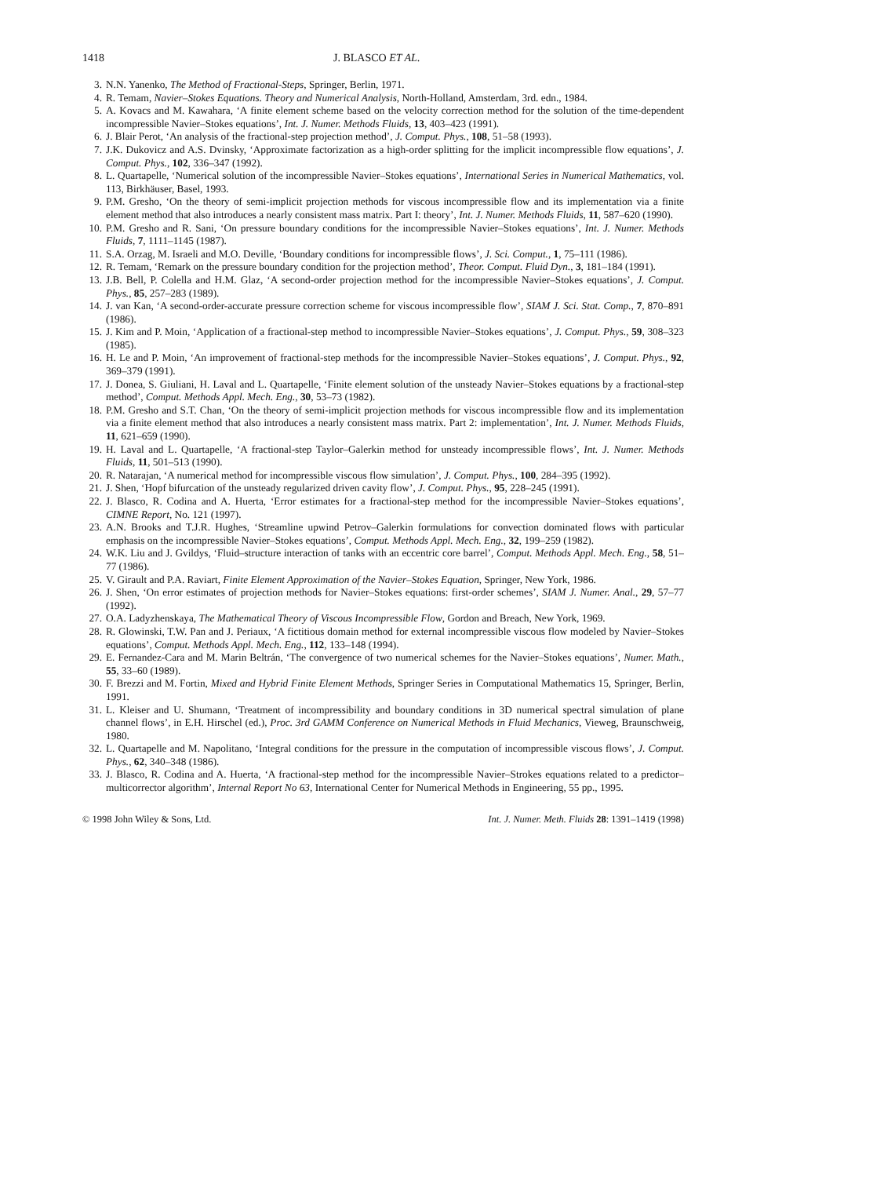1418 J. BLASCO ET AL.
3. N.N. Yanenko, The Method of Fractional-Steps, Springer, Berlin, 1971.
4. R. Temam, Navier–Stokes Equations. Theory and Numerical Analysis, North-Holland, Amsterdam, 3rd. edn., 1984.
5. A. Kovacs and M. Kawahara, ‘A finite element scheme based on the velocity correction method for the solution of the time-dependent incompressible Navier–Stokes equations’, Int. J. Numer. Methods Fluids, 13, 403–423 (1991).
6. J. Blair Perot, ‘An analysis of the fractional-step projection method’, J. Comput. Phys., 108, 51–58 (1993).
7. J.K. Dukovicz and A.S. Dvinsky, ‘Approximate factorization as a high-order splitting for the implicit incompressible flow equations’, J. Comput. Phys., 102, 336–347 (1992).
8. L. Quartapelle, ‘Numerical solution of the incompressible Navier–Stokes equations’, International Series in Numerical Mathematics, vol. 113, Birkhäuser, Basel, 1993.
9. P.M. Gresho, ‘On the theory of semi-implicit projection methods for viscous incompressible flow and its implementation via a finite element method that also introduces a nearly consistent mass matrix. Part I: theory’, Int. J. Numer. Methods Fluids, 11, 587–620 (1990).
10. P.M. Gresho and R. Sani, ‘On pressure boundary conditions for the incompressible Navier–Stokes equations’, Int. J. Numer. Methods Fluids, 7, 1111–1145 (1987).
11. S.A. Orzag, M. Israeli and M.O. Deville, ‘Boundary conditions for incompressible flows’, J. Sci. Comput., 1, 75–111 (1986).
12. R. Temam, ‘Remark on the pressure boundary condition for the projection method’, Theor. Comput. Fluid Dyn., 3, 181–184 (1991).
13. J.B. Bell, P. Colella and H.M. Glaz, ‘A second-order projection method for the incompressible Navier–Stokes equations’, J. Comput. Phys., 85, 257–283 (1989).
14. J. van Kan, ‘A second-order-accurate pressure correction scheme for viscous incompressible flow’, SIAM J. Sci. Stat. Comp., 7, 870–891 (1986).
15. J. Kim and P. Moin, ‘Application of a fractional-step method to incompressible Navier–Stokes equations’, J. Comput. Phys., 59, 308–323 (1985).
16. H. Le and P. Moin, ‘An improvement of fractional-step methods for the incompressible Navier–Stokes equations’, J. Comput. Phys., 92, 369–379 (1991).
17. J. Donea, S. Giuliani, H. Laval and L. Quartapelle, ‘Finite element solution of the unsteady Navier–Stokes equations by a fractional-step method’, Comput. Methods Appl. Mech. Eng., 30, 53–73 (1982).
18. P.M. Gresho and S.T. Chan, ‘On the theory of semi-implicit projection methods for viscous incompressible flow and its implementation via a finite element method that also introduces a nearly consistent mass matrix. Part 2: implementation’, Int. J. Numer. Methods Fluids, 11, 621–659 (1990).
19. H. Laval and L. Quartapelle, ‘A fractional-step Taylor–Galerkin method for unsteady incompressible flows’, Int. J. Numer. Methods Fluids, 11, 501–513 (1990).
20. R. Natarajan, ‘A numerical method for incompressible viscous flow simulation’, J. Comput. Phys., 100, 284–395 (1992).
21. J. Shen, ‘Hopf bifurcation of the unsteady regularized driven cavity flow’, J. Comput. Phys., 95, 228–245 (1991).
22. J. Blasco, R. Codina and A. Huerta, ‘Error estimates for a fractional-step method for the incompressible Navier–Stokes equations’, CIMNE Report, No. 121 (1997).
23. A.N. Brooks and T.J.R. Hughes, ‘Streamline upwind Petrov–Galerkin formulations for convection dominated flows with particular emphasis on the incompressible Navier–Stokes equations’, Comput. Methods Appl. Mech. Eng., 32, 199–259 (1982).
24. W.K. Liu and J. Gvildys, ‘Fluid–structure interaction of tanks with an eccentric core barrel’, Comput. Methods Appl. Mech. Eng., 58, 51–77 (1986).
25. V. Girault and P.A. Raviart, Finite Element Approximation of the Navier–Stokes Equation, Springer, New York, 1986.
26. J. Shen, ‘On error estimates of projection methods for Navier–Stokes equations: first-order schemes’, SIAM J. Numer. Anal., 29, 57–77 (1992).
27. O.A. Ladyzhenskaya, The Mathematical Theory of Viscous Incompressible Flow, Gordon and Breach, New York, 1969.
28. R. Glowinski, T.W. Pan and J. Periaux, ‘A fictitious domain method for external incompressible viscous flow modeled by Navier–Stokes equations’, Comput. Methods Appl. Mech. Eng., 112, 133–148 (1994).
29. E. Fernandez-Cara and M. Marin Beltrán, ‘The convergence of two numerical schemes for the Navier–Stokes equations’, Numer. Math., 55, 33–60 (1989).
30. F. Brezzi and M. Fortin, Mixed and Hybrid Finite Element Methods, Springer Series in Computational Mathematics 15, Springer, Berlin, 1991.
31. L. Kleiser and U. Shumann, ‘Treatment of incompressibility and boundary conditions in 3D numerical spectral simulation of plane channel flows’, in E.H. Hirschel (ed.), Proc. 3rd GAMM Conference on Numerical Methods in Fluid Mechanics, Vieweg, Braunschweig, 1980.
32. L. Quartapelle and M. Napolitano, ‘Integral conditions for the pressure in the computation of incompressible viscous flows’, J. Comput. Phys., 62, 340–348 (1986).
33. J. Blasco, R. Codina and A. Huerta, ‘A fractional-step method for the incompressible Navier–Strokes equations related to a predictor–multicorrector algorithm’, Internal Report No 63, International Center for Numerical Methods in Engineering, 55 pp., 1995.
© 1998 John Wiley & Sons, Ltd. Int. J. Numer. Meth. Fluids 28: 1391–1419 (1998)